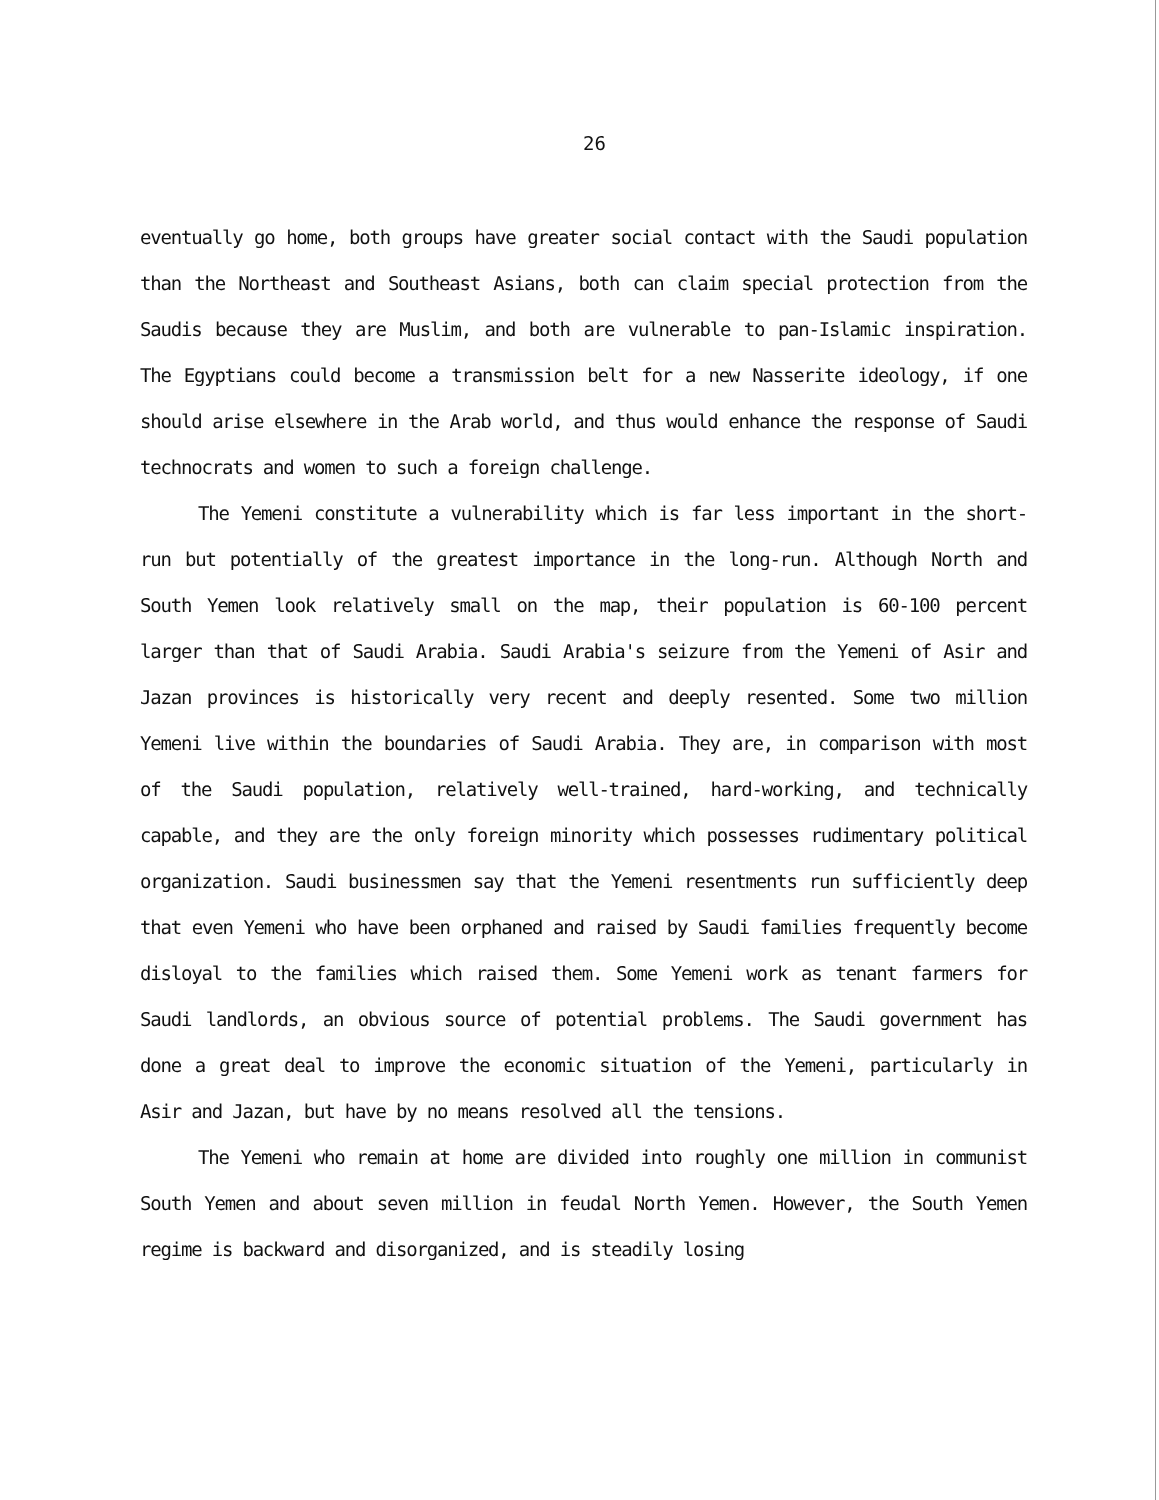26
eventually go home, both groups have greater social contact with the Saudi population than the Northeast and Southeast Asians, both can claim special protection from the Saudis because they are Muslim, and both are vulnerable to pan-Islamic inspiration. The Egyptians could become a transmission belt for a new Nasserite ideology, if one should arise elsewhere in the Arab world, and thus would enhance the response of Saudi technocrats and women to such a foreign challenge.
The Yemeni constitute a vulnerability which is far less important in the short-run but potentially of the greatest importance in the long-run. Although North and South Yemen look relatively small on the map, their population is 60-100 percent larger than that of Saudi Arabia. Saudi Arabia's seizure from the Yemeni of Asir and Jazan provinces is historically very recent and deeply resented. Some two million Yemeni live within the boundaries of Saudi Arabia. They are, in comparison with most of the Saudi population, relatively well-trained, hard-working, and technically capable, and they are the only foreign minority which possesses rudimentary political organization. Saudi businessmen say that the Yemeni resentments run sufficiently deep that even Yemeni who have been orphaned and raised by Saudi families frequently become disloyal to the families which raised them. Some Yemeni work as tenant farmers for Saudi landlords, an obvious source of potential problems. The Saudi government has done a great deal to improve the economic situation of the Yemeni, particularly in Asir and Jazan, but have by no means resolved all the tensions.
The Yemeni who remain at home are divided into roughly one million in communist South Yemen and about seven million in feudal North Yemen. However, the South Yemen regime is backward and disorganized, and is steadily losing